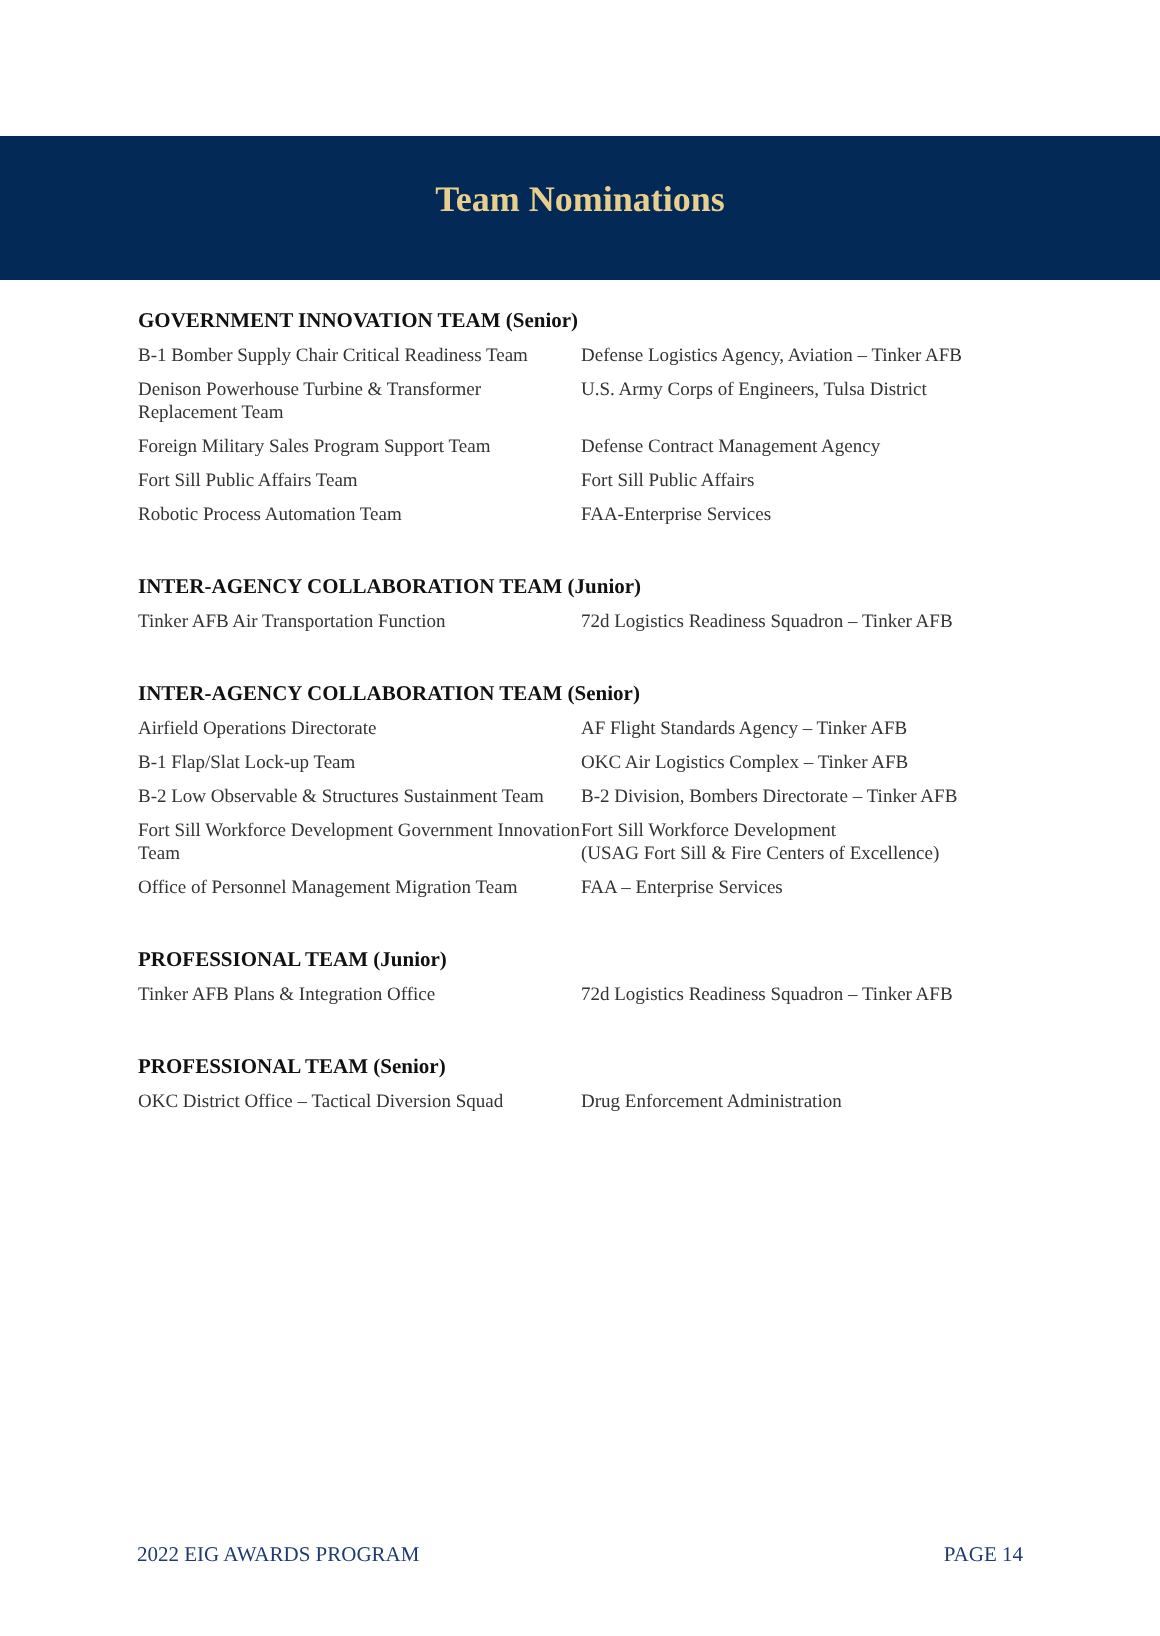Team Nominations
GOVERNMENT INNOVATION TEAM (Senior)
| B-1 Bomber Supply Chair Critical Readiness Team | Defense Logistics Agency, Aviation – Tinker AFB |
| Denison Powerhouse Turbine & Transformer Replacement Team | U.S. Army Corps of Engineers, Tulsa District |
| Foreign Military Sales Program Support Team | Defense Contract Management Agency |
| Fort Sill Public Affairs Team | Fort Sill Public Affairs |
| Robotic Process Automation Team | FAA-Enterprise Services |
INTER-AGENCY COLLABORATION TEAM (Junior)
| Tinker AFB Air Transportation Function | 72d Logistics Readiness Squadron – Tinker AFB |
INTER-AGENCY COLLABORATION TEAM (Senior)
| Airfield Operations Directorate | AF Flight Standards Agency – Tinker AFB |
| B-1 Flap/Slat Lock-up Team | OKC Air Logistics Complex – Tinker AFB |
| B-2 Low Observable & Structures Sustainment Team | B-2 Division, Bombers Directorate – Tinker AFB |
| Fort Sill Workforce Development Government Innovation Team | Fort Sill Workforce Development (USAG Fort Sill & Fire Centers of Excellence) |
| Office of Personnel Management Migration Team | FAA – Enterprise Services |
PROFESSIONAL TEAM (Junior)
| Tinker AFB Plans & Integration Office | 72d Logistics Readiness Squadron – Tinker AFB |
PROFESSIONAL TEAM (Senior)
| OKC District Office – Tactical Diversion Squad | Drug Enforcement Administration |
2022 EIG AWARDS PROGRAM PAGE 14